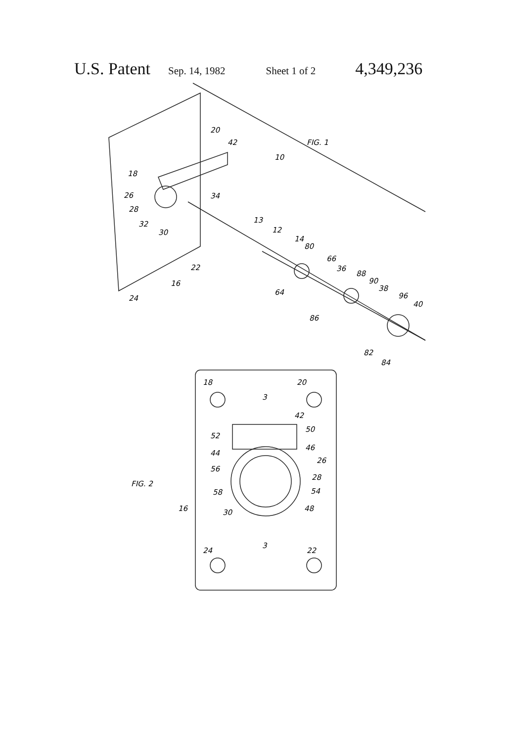U.S. Patent Sep. 14, 1982 Sheet 1 of 2 4,349,236
FIG. 1
10
20
42
18
26
28
32
30
34
13
12
14
80
66
36
64
88
90
38
96
40
86
82
84
22
16
24
FIG. 2
18
20
3
42
50
52
46
44
26
56
28
58
54
16
30
48
3
24
22